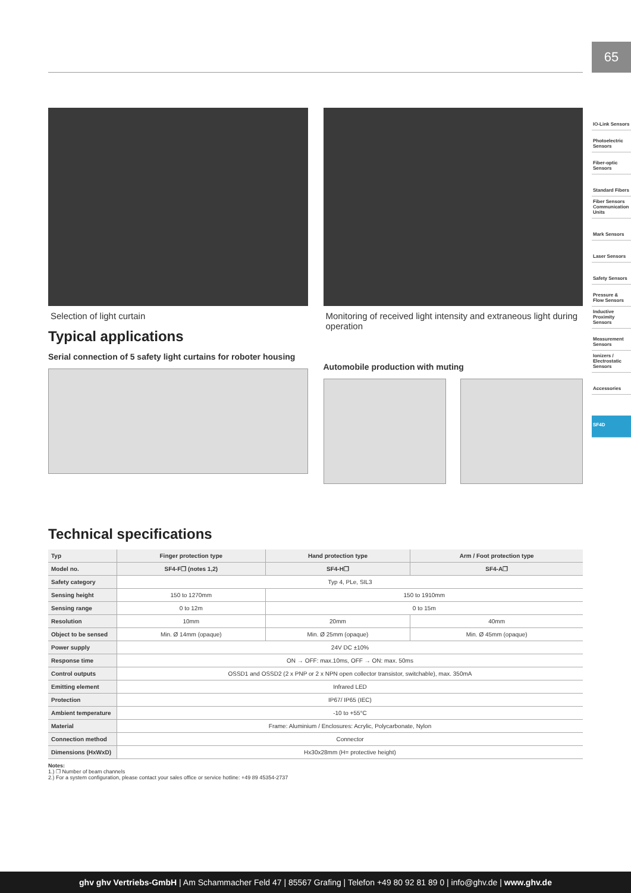65
IO-Link Sensors
Photoelectric Sensors
Fiber-optic Sensors
Standard Fibers
Fiber Sensors Communication Units
Mark Sensors
Laser Sensors
Safety Sensors
Pressure & Flow Sensors
Inductive Proximity Sensors
Measurement Sensors
Ionizers / Electrostatic Sensors
Accessories
SF4D
Selection of light curtain
Typical applications
Serial connection of 5 safety light curtains for roboter housing
Monitoring of received light intensity and extraneous light during operation
Automobile production with muting
Technical specifications
| Typ | Finger protection type | Hand protection type | Arm / Foot protection type |
| Model no. | SF4-F❐ (notes 1,2) | SF4-H❐ | SF4-A❐ |
| Safety category | Typ 4, PLe, SIL3 | | |
| Sensing height | 150 to 1270mm | 150 to 1910mm | |
| Sensing range | 0 to 12m | 0 to 15m | |
| Resolution | 10mm | 20mm | 40mm |
| Object to be sensed | Min. Ø 14mm (opaque) | Min. Ø 25mm (opaque) | Min. Ø 45mm (opaque) |
| Power supply | 24V DC ±10% | | |
| Response time | ON → OFF: max.10ms, OFF → ON: max. 50ms | | |
| Control outputs | OSSD1 and OSSD2 (2 x PNP or 2 x NPN open collector transistor, switchable), max. 350mA | | |
| Emitting element | Infrared LED | | |
| Protection | IP67/ IP65 (IEC) | | |
| Ambient temperature | -10 to +55°C | | |
| Material | Frame: Aluminium / Enclosures: Acrylic, Polycarbonate, Nylon | | |
| Connection method | Connector | | |
| Dimensions (HxWxD) | Hx30x28mm (H= protective height) | | |
Notes:
1.) ❐ Number of beam channels
2.) For a system configuration, please contact your sales office or service hotline: +49 89 45354-2737
ghv ghv Vertriebs-GmbH | Am Schammacher Feld 47 | 85567 Grafing | Telefon +49 80 92 81 89 0 | info@ghv.de | www.ghv.de